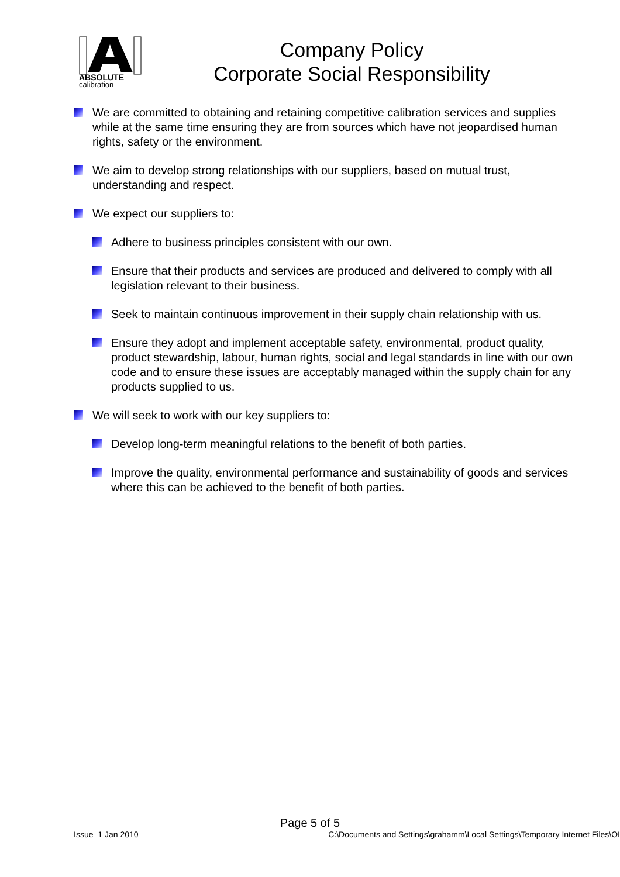ABSOLUTE
calibration
Company Policy
Corporate Social Responsibility
We are committed to obtaining and retaining competitive calibration services and supplies while at the same time ensuring they are from sources which have not jeopardised human rights, safety or the environment.
We aim to develop strong relationships with our suppliers, based on mutual trust, understanding and respect.
We expect our suppliers to:
Adhere to business principles consistent with our own.
Ensure that their products and services are produced and delivered to comply with all legislation relevant to their business.
Seek to maintain continuous improvement in their supply chain relationship with us.
Ensure they adopt and implement acceptable safety, environmental, product quality, product stewardship, labour, human rights, social and legal standards in line with our own code and to ensure these issues are acceptably managed within the supply chain for any products supplied to us.
We will seek to work with our key suppliers to:
Develop long-term meaningful relations to the benefit of both parties.
Improve the quality, environmental performance and sustainability of goods and services where this can be achieved to the benefit of both parties.
Page 5 of 5
Issue 1 Jan 2010 C:\Documents and Settings\grahamm\Local Settings\Temporary Internet Files\OI